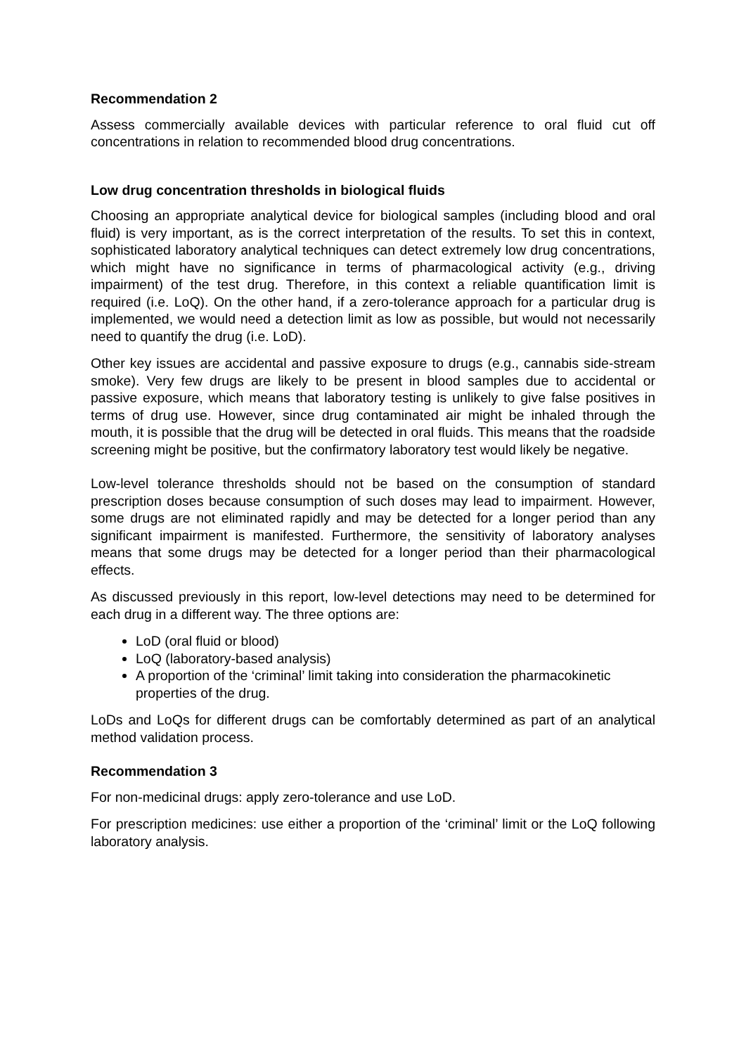Recommendation 2
Assess commercially available devices with particular reference to oral fluid cut off concentrations in relation to recommended blood drug concentrations.
Low drug concentration thresholds in biological fluids
Choosing an appropriate analytical device for biological samples (including blood and oral fluid) is very important, as is the correct interpretation of the results. To set this in context, sophisticated laboratory analytical techniques can detect extremely low drug concentrations, which might have no significance in terms of pharmacological activity (e.g., driving impairment) of the test drug. Therefore, in this context a reliable quantification limit is required (i.e. LoQ). On the other hand, if a zero-tolerance approach for a particular drug is implemented, we would need a detection limit as low as possible, but would not necessarily need to quantify the drug (i.e. LoD).
Other key issues are accidental and passive exposure to drugs (e.g., cannabis side-stream smoke). Very few drugs are likely to be present in blood samples due to accidental or passive exposure, which means that laboratory testing is unlikely to give false positives in terms of drug use. However, since drug contaminated air might be inhaled through the mouth, it is possible that the drug will be detected in oral fluids. This means that the roadside screening might be positive, but the confirmatory laboratory test would likely be negative.
Low-level tolerance thresholds should not be based on the consumption of standard prescription doses because consumption of such doses may lead to impairment. However, some drugs are not eliminated rapidly and may be detected for a longer period than any significant impairment is manifested. Furthermore, the sensitivity of laboratory analyses means that some drugs may be detected for a longer period than their pharmacological effects.
As discussed previously in this report, low-level detections may need to be determined for each drug in a different way. The three options are:
LoD (oral fluid or blood)
LoQ (laboratory-based analysis)
A proportion of the ‘criminal’ limit taking into consideration the pharmacokinetic properties of the drug.
LoDs and LoQs for different drugs can be comfortably determined as part of an analytical method validation process.
Recommendation 3
For non-medicinal drugs: apply zero-tolerance and use LoD.
For prescription medicines: use either a proportion of the ‘criminal’ limit or the LoQ following laboratory analysis.